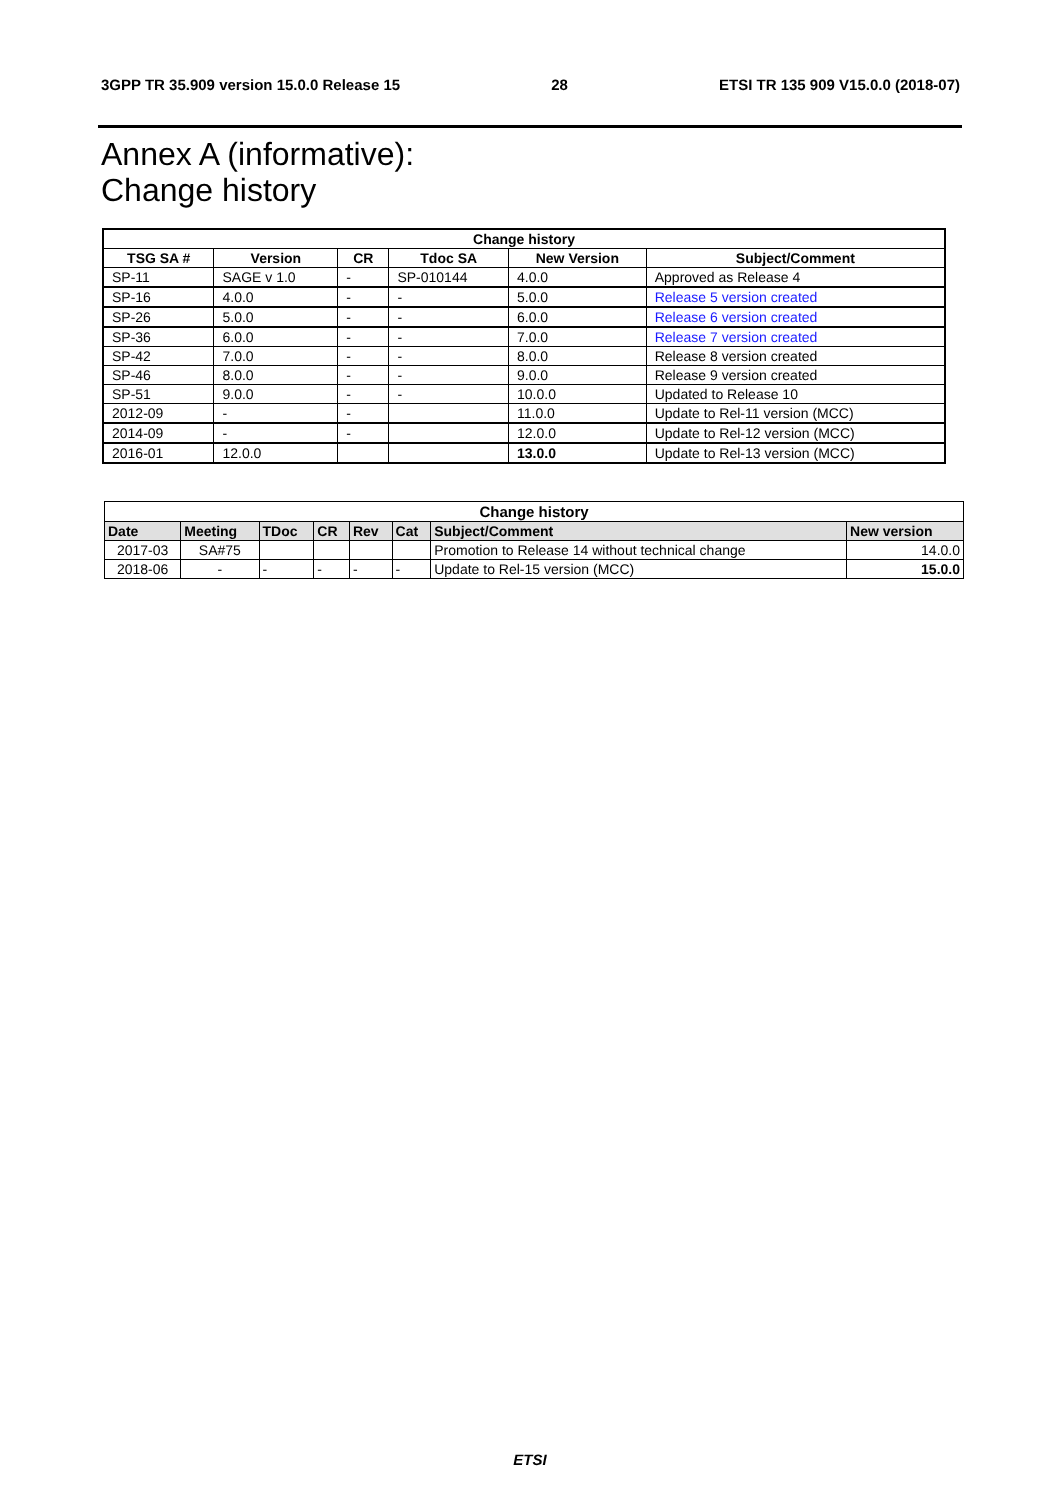3GPP TR 35.909 version 15.0.0 Release 15 28 ETSI TR 135 909 V15.0.0 (2018-07)
Annex A (informative):
Change history
| Change history | | | | | |
| --- | --- | --- | --- | --- | --- |
| TSG SA # | Version | CR | Tdoc SA | New Version | Subject/Comment |
| SP-11 | SAGE v 1.0 | - | SP-010144 | 4.0.0 | Approved as Release 4 |
| SP-16 | 4.0.0 | - | - | 5.0.0 | Release 5 version created |
| SP-26 | 5.0.0 | - | - | 6.0.0 | Release 6 version created |
| SP-36 | 6.0.0 | - | - | 7.0.0 | Release 7 version created |
| SP-42 | 7.0.0 | - | - | 8.0.0 | Release 8 version created |
| SP-46 | 8.0.0 | - | - | 9.0.0 | Release 9 version created |
| SP-51 | 9.0.0 | - | - | 10.0.0 | Updated to Release 10 |
| 2012-09 | - | - | | 11.0.0 | Update to Rel-11 version (MCC) |
| 2014-09 | - | - | | 12.0.0 | Update to Rel-12 version (MCC) |
| 2016-01 | 12.0.0 | | | 13.0.0 | Update to Rel-13 version (MCC) |
| Change history | | | | | | | |
| --- | --- | --- | --- | --- | --- | --- | --- |
| Date | Meeting | TDoc | CR | Rev | Cat | Subject/Comment | New version |
| 2017-03 | SA#75 | | | | | Promotion to Release 14 without technical change | 14.0.0 |
| 2018-06 | - | - | - | - | - | Update to Rel-15 version (MCC) | 15.0.0 |
ETSI